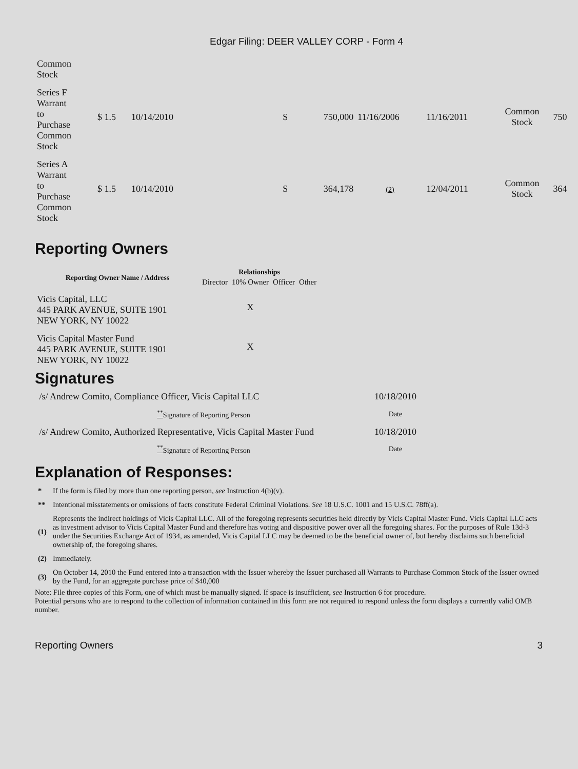Edgar Filing: DEER VALLEY CORP - Form 4
| Common Stock | | | | | | | | |
| Series F Warrant to Purchase Common Stock | $ 1.5 | 10/14/2010 | S | 750,000 | 11/16/2006 | 11/16/2011 | Common Stock | 750 |
| Series A Warrant to Purchase Common Stock | $ 1.5 | 10/14/2010 | S | 364,178 | (2) | 12/04/2011 | Common Stock | 364 |
Reporting Owners
| Reporting Owner Name / Address | Relationships | | | |
| --- | --- | --- | --- | --- |
| | Director | 10% Owner | Officer | Other |
| Vicis Capital, LLC 445 PARK AVENUE, SUITE 1901 NEW YORK, NY 10022 | | X | | |
| Vicis Capital Master Fund 445 PARK AVENUE, SUITE 1901 NEW YORK, NY 10022 | | X | | |
Signatures
| /s/ Andrew Comito, Compliance Officer, Vicis Capital LLC | 10/18/2010 |
| <sup>**</sup> Signature of Reporting Person | Date |
| /s/ Andrew Comito, Authorized Representative, Vicis Capital Master Fund | 10/18/2010 |
| <sup>**</sup> Signature of Reporting Person | Date |
Explanation of Responses:
| * | If the form is filed by more than one reporting person, see Instruction 4(b)(v). |
| ** | Intentional misstatements or omissions of facts constitute Federal Criminal Violations. See 18 U.S.C. 1001 and 15 U.S.C. 78ff(a). |
| (1) | Represents the indirect holdings of Vicis Capital LLC. All of the foregoing represents securities held directly by Vicis Capital Master Fund. Vicis Capital LLC acts as investment advisor to Vicis Capital Master Fund and therefore has voting and dispositive power over all the foregoing shares. For the purposes of Rule 13d-3 under the Securities Exchange Act of 1934, as amended, Vicis Capital LLC may be deemed to be the beneficial owner of, but hereby disclaims such beneficial ownership of, the foregoing shares. |
| (2) | Immediately. |
| (3) | On October 14, 2010 the Fund entered into a transaction with the Issuer whereby the Issuer purchased all Warrants to Purchase Common Stock of the Issuer owned by the Fund, for an aggregate purchase price of $40,000 |
Note: File three copies of this Form, one of which must be manually signed. If space is insufficient, see Instruction 6 for procedure.
Potential persons who are to respond to the collection of information contained in this form are not required to respond unless the form displays a currently valid OMB number.
Reporting Owners 3